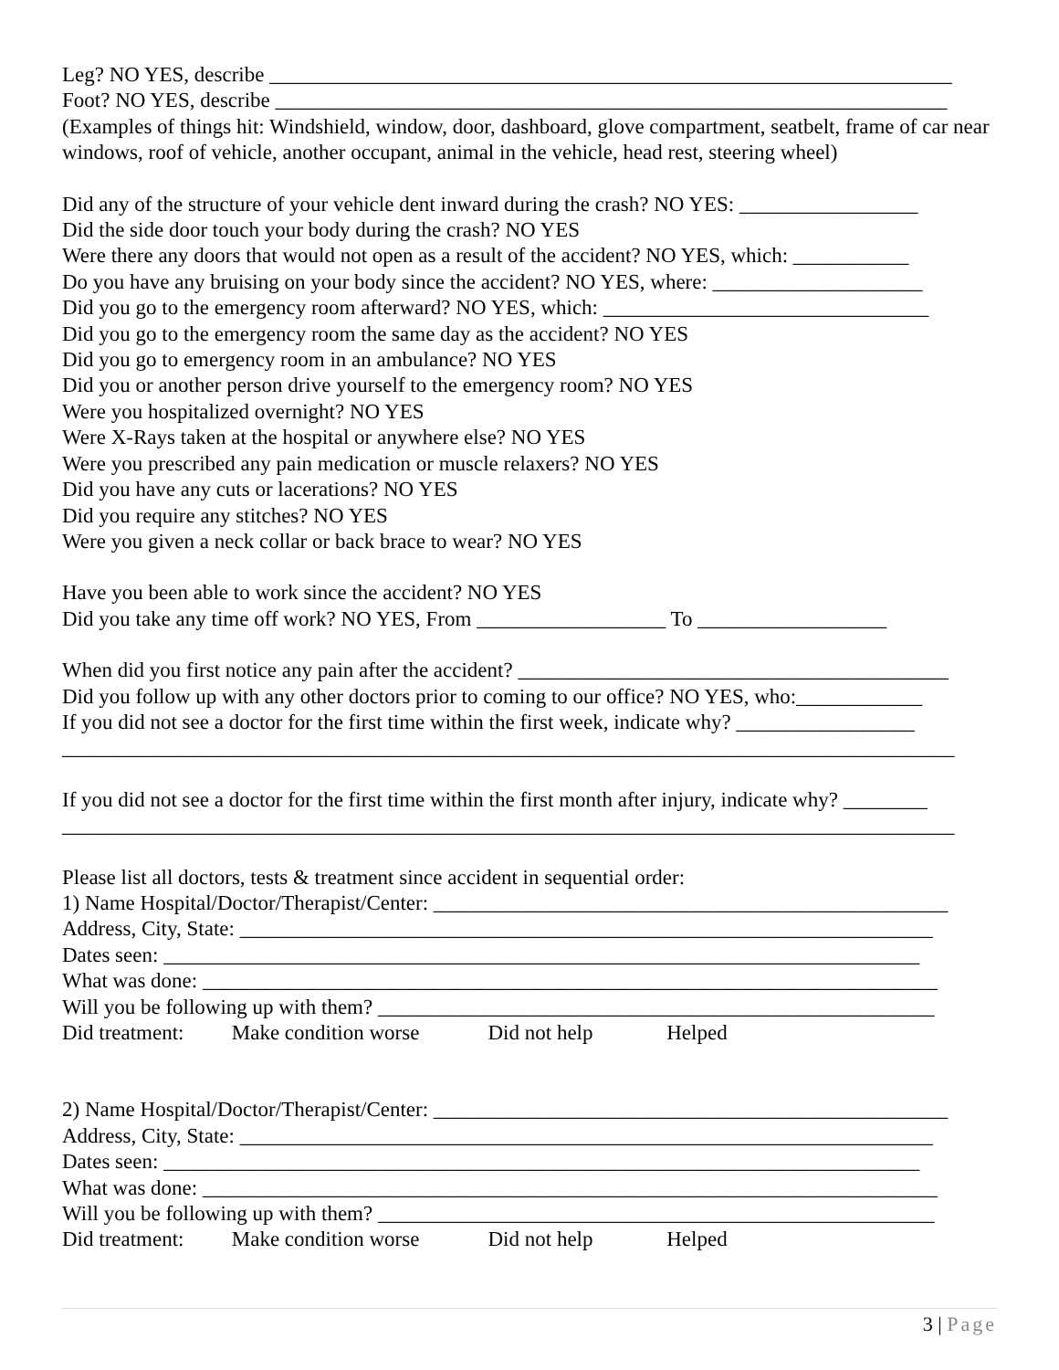Leg? NO YES, describe _________________________________________________________________
Foot? NO YES, describe ________________________________________________________________
(Examples of things hit: Windshield, window, door, dashboard, glove compartment, seatbelt, frame of car near windows, roof of vehicle, another occupant, animal in the vehicle, head rest, steering wheel)
Did any of the structure of your vehicle dent inward during the crash? NO YES: _________________
Did the side door touch your body during the crash? NO YES
Were there any doors that would not open as a result of the accident? NO YES, which: ___________
Do you have any bruising on your body since the accident? NO YES, where: ____________________
Did you go to the emergency room afterward? NO YES, which: _______________________________
Did you go to the emergency room the same day as the accident? NO YES
Did you go to emergency room in an ambulance? NO YES
Did you or another person drive yourself to the emergency room? NO YES
Were you hospitalized overnight? NO YES
Were X-Rays taken at the hospital or anywhere else? NO YES
Were you prescribed any pain medication or muscle relaxers? NO YES
Did you have any cuts or lacerations? NO YES
Did you require any stitches? NO YES
Were you given a neck collar or back brace to wear? NO YES
Have you been able to work since the accident? NO YES
Did you take any time off work? NO YES, From __________________ To __________________
When did you first notice any pain after the accident? _________________________________________
Did you follow up with any other doctors prior to coming to our office? NO YES, who:____________
If you did not see a doctor for the first time within the first week, indicate why? _________________
_____________________________________________________________________________________
If you did not see a doctor for the first time within the first month after injury, indicate why? ________
_____________________________________________________________________________________
Please list all doctors, tests & treatment since accident in sequential order:
1) Name Hospital/Doctor/Therapist/Center: _________________________________________________
Address, City, State: __________________________________________________________________
Dates seen: ________________________________________________________________________
What was done: ______________________________________________________________________
Will you be following up with them? _____________________________________________________
Did treatment: Make condition worse Did not help Helped
2) Name Hospital/Doctor/Therapist/Center: _________________________________________________
Address, City, State: __________________________________________________________________
Dates seen: ________________________________________________________________________
What was done: ______________________________________________________________________
Will you be following up with them? _____________________________________________________
Did treatment: Make condition worse Did not help Helped
3 | Page